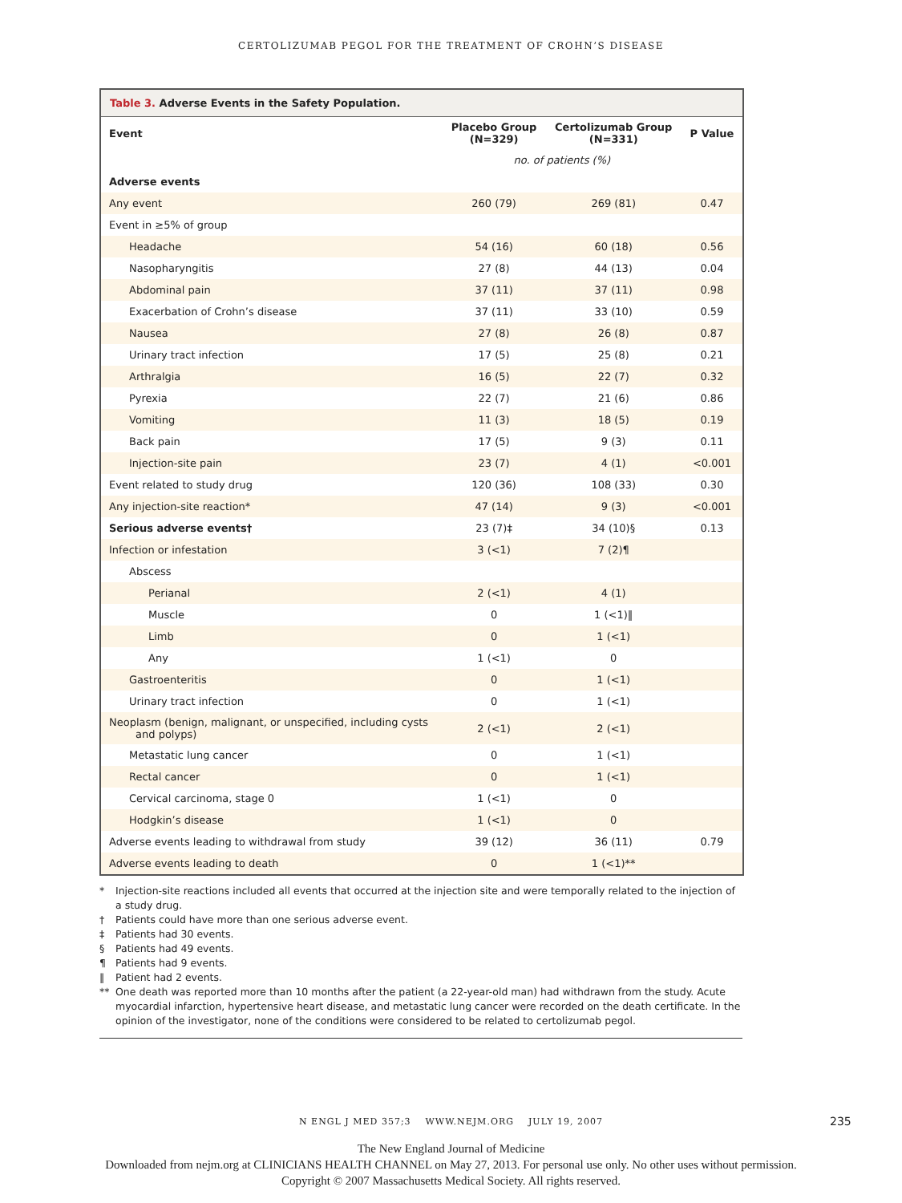CERTOLIZUMAB PEGOL FOR THE TREATMENT OF CROHN’S DISEASE
Table 3. Adverse Events in the Safety Population.
| Event | Placebo Group (N=329) | Certolizumab Group (N=331) | P Value |
| --- | --- | --- | --- |
| | no. of patients (%) | | |
| Adverse events | | | |
| Any event | 260 (79) | 269 (81) | 0.47 |
| Event in ≥5% of group | | | |
| Headache | 54 (16) | 60 (18) | 0.56 |
| Nasopharyngitis | 27 (8) | 44 (13) | 0.04 |
| Abdominal pain | 37 (11) | 37 (11) | 0.98 |
| Exacerbation of Crohn’s disease | 37 (11) | 33 (10) | 0.59 |
| Nausea | 27 (8) | 26 (8) | 0.87 |
| Urinary tract infection | 17 (5) | 25 (8) | 0.21 |
| Arthralgia | 16 (5) | 22 (7) | 0.32 |
| Pyrexia | 22 (7) | 21 (6) | 0.86 |
| Vomiting | 11 (3) | 18 (5) | 0.19 |
| Back pain | 17 (5) | 9 (3) | 0.11 |
| Injection-site pain | 23 (7) | 4 (1) | <0.001 |
| Event related to study drug | 120 (36) | 108 (33) | 0.30 |
| Any injection-site reaction* | 47 (14) | 9 (3) | <0.001 |
| Serious adverse events† | 23 (7)‡ | 34 (10)§ | 0.13 |
| Infection or infestation | 3 (<1) | 7 (2)¶ | |
| Abscess | | | |
| Perianal | 2 (<1) | 4 (1) | |
| Muscle | 0 | 1 (<1)‖ | |
| Limb | 0 | 1 (<1) | |
| Any | 1 (<1) | 0 | |
| Gastroenteritis | 0 | 1 (<1) | |
| Urinary tract infection | 0 | 1 (<1) | |
| Neoplasm (benign, malignant, or unspecified, including cysts and polyps) | 2 (<1) | 2 (<1) | |
| Metastatic lung cancer | 0 | 1 (<1) | |
| Rectal cancer | 0 | 1 (<1) | |
| Cervical carcinoma, stage 0 | 1 (<1) | 0 | |
| Hodgkin’s disease | 1 (<1) | 0 | |
| Adverse events leading to withdrawal from study | 39 (12) | 36 (11) | 0.79 |
| Adverse events leading to death | 0 | 1 (<1)** | |
* Injection-site reactions included all events that occurred at the injection site and were temporally related to the injection of a study drug.
† Patients could have more than one serious adverse event.
‡ Patients had 30 events.
§ Patients had 49 events.
¶ Patients had 9 events.
‖ Patient had 2 events.
** One death was reported more than 10 months after the patient (a 22-year-old man) had withdrawn from the study. Acute myocardial infarction, hypertensive heart disease, and metastatic lung cancer were recorded on the death certificate. In the opinion of the investigator, none of the conditions were considered to be related to certolizumab pegol.
N ENGL J MED 357;3 WWW.NEJM.ORG JULY 19, 2007
235
The New England Journal of Medicine
Downloaded from nejm.org at CLINICIANS HEALTH CHANNEL on May 27, 2013. For personal use only. No other uses without permission.
Copyright © 2007 Massachusetts Medical Society. All rights reserved.